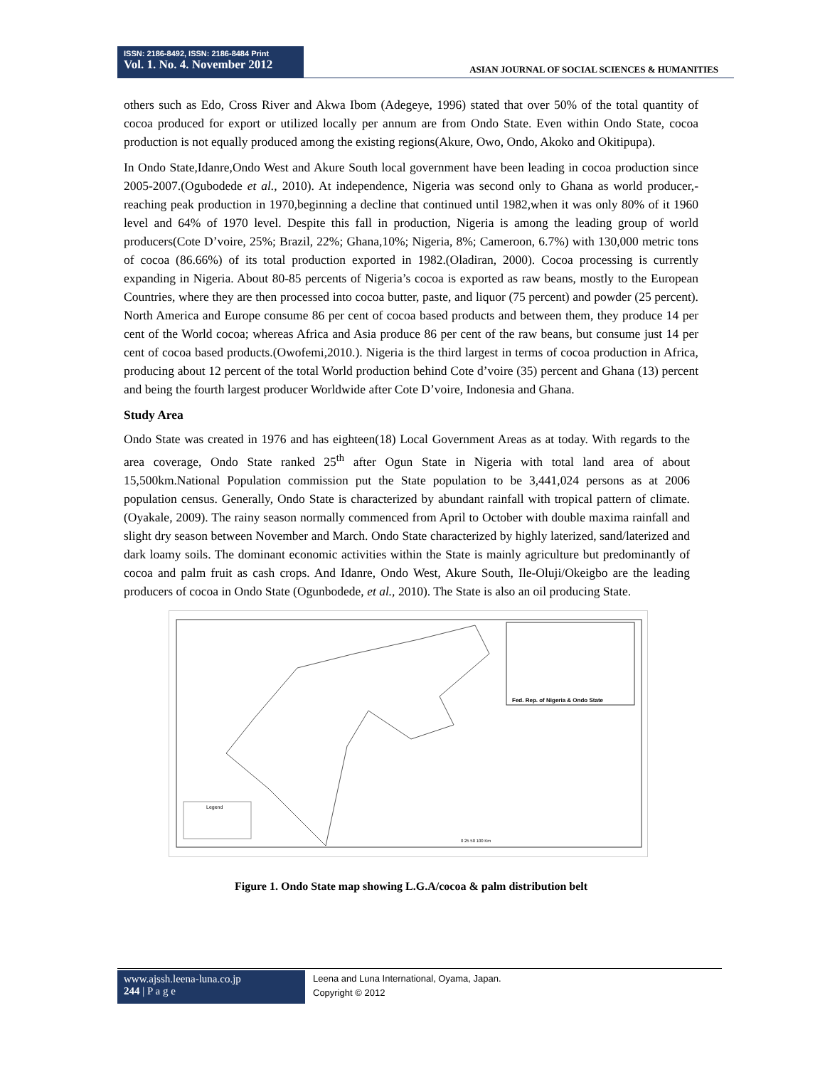ISSN: 2186-8492, ISSN: 2186-8484 Print
Vol. 1. No. 4. November 2012
ASIAN JOURNAL OF SOCIAL SCIENCES & HUMANITIES
others such as Edo, Cross River and Akwa Ibom (Adegeye, 1996) stated that over 50% of the total quantity of cocoa produced for export or utilized locally per annum are from Ondo State. Even within Ondo State, cocoa production is not equally produced among the existing regions(Akure, Owo, Ondo, Akoko and Okitipupa).
In Ondo State,Idanre,Ondo West and Akure South local government have been leading in cocoa production since 2005-2007.(Ogubodede et al., 2010). At independence, Nigeria was second only to Ghana as world producer,-reaching peak production in 1970,beginning a decline that continued until 1982,when it was only 80% of it 1960 level and 64% of 1970 level. Despite this fall in production, Nigeria is among the leading group of world producers(Cote D’voire, 25%; Brazil, 22%; Ghana,10%; Nigeria, 8%; Cameroon, 6.7%) with 130,000 metric tons of cocoa (86.66%) of its total production exported in 1982.(Oladiran, 2000). Cocoa processing is currently expanding in Nigeria. About 80-85 percents of Nigeria’s cocoa is exported as raw beans, mostly to the European Countries, where they are then processed into cocoa butter, paste, and liquor (75 percent) and powder (25 percent). North America and Europe consume 86 per cent of cocoa based products and between them, they produce 14 per cent of the World cocoa; whereas Africa and Asia produce 86 per cent of the raw beans, but consume just 14 per cent of cocoa based products.(Owofemi,2010.). Nigeria is the third largest in terms of cocoa production in Africa, producing about 12 percent of the total World production behind Cote d’voire (35) percent and Ghana (13) percent and being the fourth largest producer Worldwide after Cote D’voire, Indonesia and Ghana.
Study Area
Ondo State was created in 1976 and has eighteen(18) Local Government Areas as at today. With regards to the area coverage, Ondo State ranked 25<sup>th</sup> after Ogun State in Nigeria with total land area of about 15,500km.National Population commission put the State population to be 3,441,024 persons as at 2006 population census. Generally, Ondo State is characterized by abundant rainfall with tropical pattern of climate. (Oyakale, 2009). The rainy season normally commenced from April to October with double maxima rainfall and slight dry season between November and March. Ondo State characterized by highly laterized, sand/laterized and dark loamy soils. The dominant economic activities within the State is mainly agriculture but predominantly of cocoa and palm fruit as cash crops. And Idanre, Ondo West, Akure South, Ile-Oluji/Okeigbo are the leading producers of cocoa in Ondo State (Ogunbodede, et al., 2010). The State is also an oil producing State.
Fed. Rep. of Nigeria & Ondo State
Legend
0 25 50 100 Km
Figure 1. Ondo State map showing L.G.A/cocoa & palm distribution belt
www.ajssh.leena-luna.co.jp
244 | P a g e
Leena and Luna International, Oyama, Japan.
Copyright © 2012